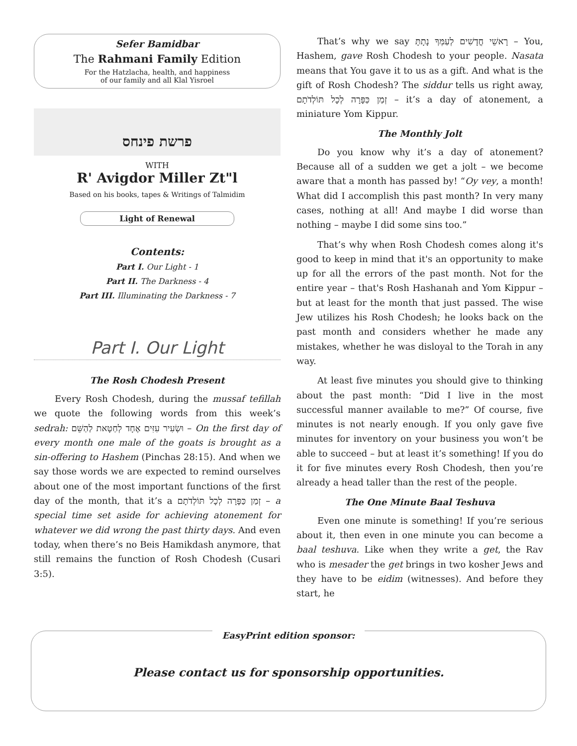Sefer Bamidbar
The Rahmani Family Edition
For the Hatzlacha, health, and happiness
of our family and all Klal Yisroel
פרשת פינחס
WITH
R' Avigdor Miller Zt"l
Based on his books, tapes & Writings of Talmidim
Light of Renewal
Contents:
Part I. Our Light - 1
Part II. The Darkness - 4
Part III. Illuminating the Darkness - 7
Part I. Our Light
The Rosh Chodesh Present
Every Rosh Chodesh, during the mussaf tefillah we quote the following words from this week’s sedrah: וּשְׂעִיר עִזִּים אֶחָד לְחַטָּאת לַהַשֵּׁם – On the first day of every month one male of the goats is brought as a sin-offering to Hashem (Pinchas 28:15). And when we say those words we are expected to remind ourselves about one of the most important functions of the first day of the month, that it’s a זְמַן כַּפָּרָה לְכָל תּוֹלְדֹתָם – a special time set aside for achieving atonement for whatever we did wrong the past thirty days. And even today, when there’s no Beis Hamikdash anymore, that still remains the function of Rosh Chodesh (Cusari 3:5).
That’s why we say רָאשֵׁי חֳדָשִׁים לְעַמְּךָ נָתָתָּ – You, Hashem, gave Rosh Chodesh to your people. Nasata means that You gave it to us as a gift. And what is the gift of Rosh Chodesh? The siddur tells us right away, זְמַן כַּפָּרָה לְכָל תּוֹלְדֹתָם – it’s a day of atonement, a miniature Yom Kippur.
The Monthly Jolt
Do you know why it’s a day of atonement? Because all of a sudden we get a jolt – we become aware that a month has passed by! “Oy vey, a month! What did I accomplish this past month? In very many cases, nothing at all! And maybe I did worse than nothing – maybe I did some sins too.”
That’s why when Rosh Chodesh comes along it's good to keep in mind that it's an opportunity to make up for all the errors of the past month. Not for the entire year – that's Rosh Hashanah and Yom Kippur – but at least for the month that just passed. The wise Jew utilizes his Rosh Chodesh; he looks back on the past month and considers whether he made any mistakes, whether he was disloyal to the Torah in any way.
At least five minutes you should give to thinking about the past month: “Did I live in the most successful manner available to me?” Of course, five minutes is not nearly enough. If you only gave five minutes for inventory on your business you won’t be able to succeed – but at least it’s something! If you do it for five minutes every Rosh Chodesh, then you’re already a head taller than the rest of the people.
The One Minute Baal Teshuva
Even one minute is something! If you’re serious about it, then even in one minute you can become a baal teshuva. Like when they write a get, the Rav who is mesader the get brings in two kosher Jews and they have to be eidim (witnesses). And before they start, he
EasyPrint edition sponsor:
Please contact us for sponsorship opportunities.